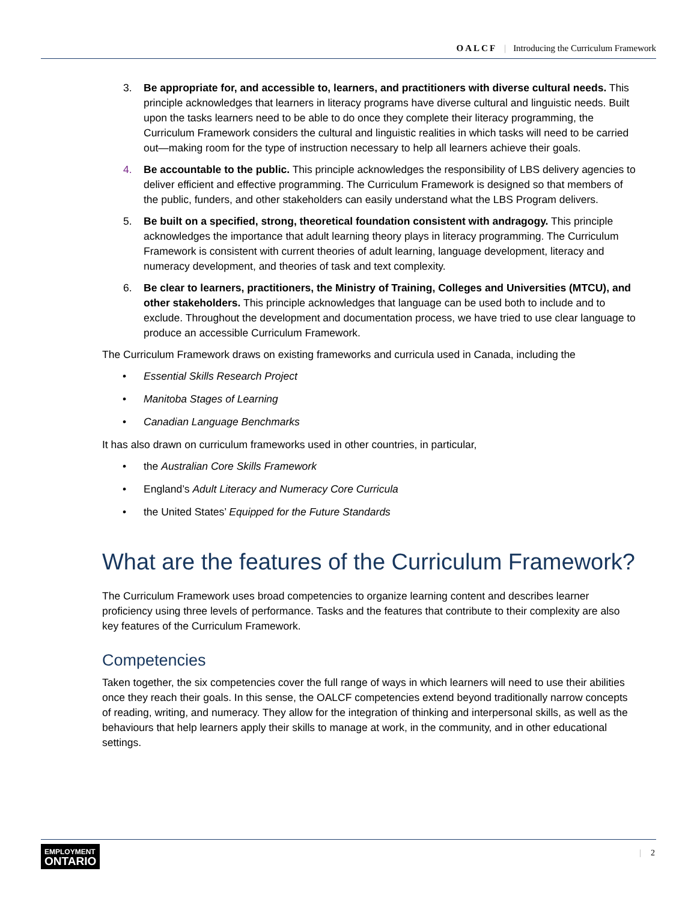OALCF | Introducing the Curriculum Framework
3. Be appropriate for, and accessible to, learners, and practitioners with diverse cultural needs. This principle acknowledges that learners in literacy programs have diverse cultural and linguistic needs. Built upon the tasks learners need to be able to do once they complete their literacy programming, the Curriculum Framework considers the cultural and linguistic realities in which tasks will need to be carried out—making room for the type of instruction necessary to help all learners achieve their goals.
4. Be accountable to the public. This principle acknowledges the responsibility of LBS delivery agencies to deliver efficient and effective programming. The Curriculum Framework is designed so that members of the public, funders, and other stakeholders can easily understand what the LBS Program delivers.
5. Be built on a specified, strong, theoretical foundation consistent with andragogy. This principle acknowledges the importance that adult learning theory plays in literacy programming. The Curriculum Framework is consistent with current theories of adult learning, language development, literacy and numeracy development, and theories of task and text complexity.
6. Be clear to learners, practitioners, the Ministry of Training, Colleges and Universities (MTCU), and other stakeholders. This principle acknowledges that language can be used both to include and to exclude. Throughout the development and documentation process, we have tried to use clear language to produce an accessible Curriculum Framework.
The Curriculum Framework draws on existing frameworks and curricula used in Canada, including the
• Essential Skills Research Project
• Manitoba Stages of Learning
• Canadian Language Benchmarks
It has also drawn on curriculum frameworks used in other countries, in particular,
• the Australian Core Skills Framework
• England’s Adult Literacy and Numeracy Core Curricula
• the United States’ Equipped for the Future Standards
What are the features of the Curriculum Framework?
The Curriculum Framework uses broad competencies to organize learning content and describes learner proficiency using three levels of performance. Tasks and the features that contribute to their complexity are also key features of the Curriculum Framework.
Competencies
Taken together, the six competencies cover the full range of ways in which learners will need to use their abilities once they reach their goals. In this sense, the OALCF competencies extend beyond traditionally narrow concepts of reading, writing, and numeracy. They allow for the integration of thinking and interpersonal skills, as well as the behaviours that help learners apply their skills to manage at work, in the community, and in other educational settings.
EMPLOYMENT
ONTARIO
| 2